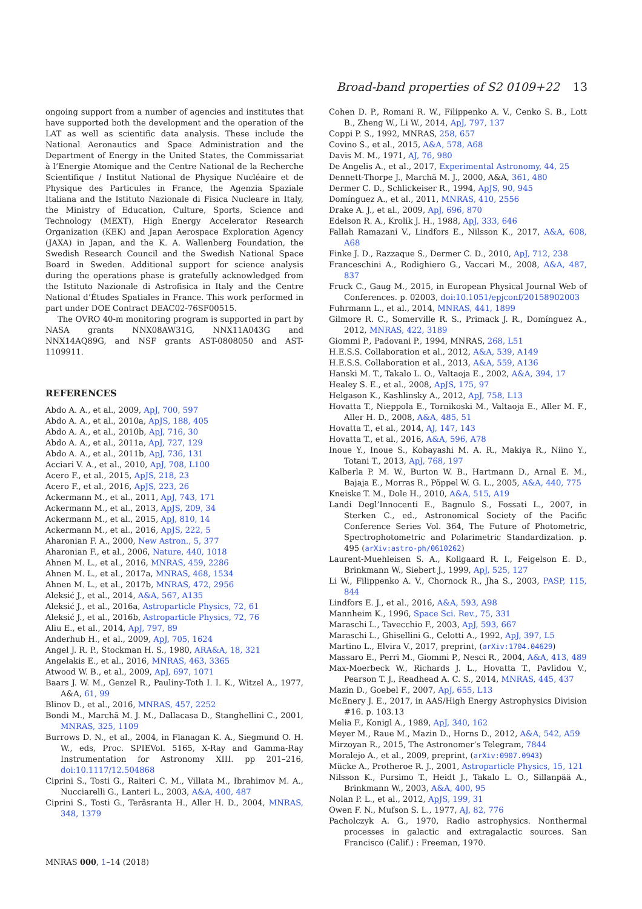Broad-band properties of S2 0109+22 13
ongoing support from a number of agencies and institutes that have supported both the development and the operation of the LAT as well as scientific data analysis. These include the National Aeronautics and Space Administration and the Department of Energy in the United States, the Commissariat à l’Energie Atomique and the Centre National de la Recherche Scientifique / Institut National de Physique Nucléaire et de Physique des Particules in France, the Agenzia Spaziale Italiana and the Istituto Nazionale di Fisica Nucleare in Italy, the Ministry of Education, Culture, Sports, Science and Technology (MEXT), High Energy Accelerator Research Organization (KEK) and Japan Aerospace Exploration Agency (JAXA) in Japan, and the K. A. Wallenberg Foundation, the Swedish Research Council and the Swedish National Space Board in Sweden. Additional support for science analysis during the operations phase is gratefully acknowledged from the Istituto Nazionale di Astrofisica in Italy and the Centre National d’Études Spatiales in France. This work performed in part under DOE Contract DEAC02-76SF00515.
The OVRO 40-m monitoring program is supported in part by NASA grants NNX08AW31G, NNX11A043G and NNX14AQ89G, and NSF grants AST-0808050 and AST-1109911.
REFERENCES
Abdo A. A., et al., 2009, ApJ, 700, 597
Abdo A. A., et al., 2010a, ApJS, 188, 405
Abdo A. A., et al., 2010b, ApJ, 716, 30
Abdo A. A., et al., 2011a, ApJ, 727, 129
Abdo A. A., et al., 2011b, ApJ, 736, 131
Acciari V. A., et al., 2010, ApJ, 708, L100
Acero F., et al., 2015, ApJS, 218, 23
Acero F., et al., 2016, ApJS, 223, 26
Ackermann M., et al., 2011, ApJ, 743, 171
Ackermann M., et al., 2013, ApJS, 209, 34
Ackermann M., et al., 2015, ApJ, 810, 14
Ackermann M., et al., 2016, ApJS, 222, 5
Aharonian F. A., 2000, New Astron., 5, 377
Aharonian F., et al., 2006, Nature, 440, 1018
Ahnen M. L., et al., 2016, MNRAS, 459, 2286
Ahnen M. L., et al., 2017a, MNRAS, 468, 1534
Ahnen M. L., et al., 2017b, MNRAS, 472, 2956
Aleksić J., et al., 2014, A&A, 567, A135
Aleksić J., et al., 2016a, Astroparticle Physics, 72, 61
Aleksić J., et al., 2016b, Astroparticle Physics, 72, 76
Aliu E., et al., 2014, ApJ, 797, 89
Anderhub H., et al., 2009, ApJ, 705, 1624
Angel J. R. P., Stockman H. S., 1980, ARA&A, 18, 321
Angelakis E., et al., 2016, MNRAS, 463, 3365
Atwood W. B., et al., 2009, ApJ, 697, 1071
Baars J. W. M., Genzel R., Pauliny-Toth I. I. K., Witzel A., 1977, A&A, 61, 99
Blinov D., et al., 2016, MNRAS, 457, 2252
Bondi M., Marchã M. J. M., Dallacasa D., Stanghellini C., 2001, MNRAS, 325, 1109
Burrows D. N., et al., 2004, in Flanagan K. A., Siegmund O. H. W., eds, Proc. SPIEVol. 5165, X-Ray and Gamma-Ray Instrumentation for Astronomy XIII. pp 201–216, doi:10.1117/12.504868
Ciprini S., Tosti G., Raiteri C. M., Villata M., Ibrahimov M. A., Nucciarelli G., Lanteri L., 2003, A&A, 400, 487
Ciprini S., Tosti G., Teräsranta H., Aller H. D., 2004, MNRAS, 348, 1379
Cohen D. P., Romani R. W., Filippenko A. V., Cenko S. B., Lott B., Zheng W., Li W., 2014, ApJ, 797, 137
Coppi P. S., 1992, MNRAS, 258, 657
Covino S., et al., 2015, A&A, 578, A68
Davis M. M., 1971, AJ, 76, 980
De Angelis A., et al., 2017, Experimental Astronomy, 44, 25
Dennett-Thorpe J., Marchã M. J., 2000, A&A, 361, 480
Dermer C. D., Schlickeiser R., 1994, ApJS, 90, 945
Domínguez A., et al., 2011, MNRAS, 410, 2556
Drake A. J., et al., 2009, ApJ, 696, 870
Edelson R. A., Krolik J. H., 1988, ApJ, 333, 646
Fallah Ramazani V., Lindfors E., Nilsson K., 2017, A&A, 608, A68
Finke J. D., Razzaque S., Dermer C. D., 2010, ApJ, 712, 238
Franceschini A., Rodighiero G., Vaccari M., 2008, A&A, 487, 837
Fruck C., Gaug M., 2015, in European Physical Journal Web of Conferences. p. 02003, doi:10.1051/epjconf/20158902003
Fuhrmann L., et al., 2014, MNRAS, 441, 1899
Gilmore R. C., Somerville R. S., Primack J. R., Domínguez A., 2012, MNRAS, 422, 3189
Giommi P., Padovani P., 1994, MNRAS, 268, L51
H.E.S.S. Collaboration et al., 2012, A&A, 539, A149
H.E.S.S. Collaboration et al., 2013, A&A, 559, A136
Hanski M. T., Takalo L. O., Valtaoja E., 2002, A&A, 394, 17
Healey S. E., et al., 2008, ApJS, 175, 97
Helgason K., Kashlinsky A., 2012, ApJ, 758, L13
Hovatta T., Nieppola E., Tornikoski M., Valtaoja E., Aller M. F., Aller H. D., 2008, A&A, 485, 51
Hovatta T., et al., 2014, AJ, 147, 143
Hovatta T., et al., 2016, A&A, 596, A78
Inoue Y., Inoue S., Kobayashi M. A. R., Makiya R., Niino Y., Totani T., 2013, ApJ, 768, 197
Kalberla P. M. W., Burton W. B., Hartmann D., Arnal E. M., Bajaja E., Morras R., Pöppel W. G. L., 2005, A&A, 440, 775
Kneiske T. M., Dole H., 2010, A&A, 515, A19
Landi Degl’Innocenti E., Bagnulo S., Fossati L., 2007, in Sterken C., ed., Astronomical Society of the Pacific Conference Series Vol. 364, The Future of Photometric, Spectrophotometric and Polarimetric Standardization. p. 495 (arXiv:astro-ph/0610262)
Laurent-Muehleisen S. A., Kollgaard R. I., Feigelson E. D., Brinkmann W., Siebert J., 1999, ApJ, 525, 127
Li W., Filippenko A. V., Chornock R., Jha S., 2003, PASP, 115, 844
Lindfors E. J., et al., 2016, A&A, 593, A98
Mannheim K., 1996, Space Sci. Rev., 75, 331
Maraschi L., Tavecchio F., 2003, ApJ, 593, 667
Maraschi L., Ghisellini G., Celotti A., 1992, ApJ, 397, L5
Martino L., Elvira V., 2017, preprint, (arXiv:1704.04629)
Massaro E., Perri M., Giommi P., Nesci R., 2004, A&A, 413, 489
Max-Moerbeck W., Richards J. L., Hovatta T., Pavlidou V., Pearson T. J., Readhead A. C. S., 2014, MNRAS, 445, 437
Mazin D., Goebel F., 2007, ApJ, 655, L13
McEnery J. E., 2017, in AAS/High Energy Astrophysics Division #16. p. 103.13
Melia F., Konigl A., 1989, ApJ, 340, 162
Meyer M., Raue M., Mazin D., Horns D., 2012, A&A, 542, A59
Mirzoyan R., 2015, The Astronomer’s Telegram, 7844
Moralejo A., et al., 2009, preprint, (arXiv:0907.0943)
Mücke A., Protheroe R. J., 2001, Astroparticle Physics, 15, 121
Nilsson K., Pursimo T., Heidt J., Takalo L. O., Sillanpää A., Brinkmann W., 2003, A&A, 400, 95
Nolan P. L., et al., 2012, ApJS, 199, 31
Owen F. N., Mufson S. L., 1977, AJ, 82, 776
Pacholczyk A. G., 1970, Radio astrophysics. Nonthermal processes in galactic and extragalactic sources. San Francisco (Calif.) : Freeman, 1970.
MNRAS 000, 1–14 (2018)